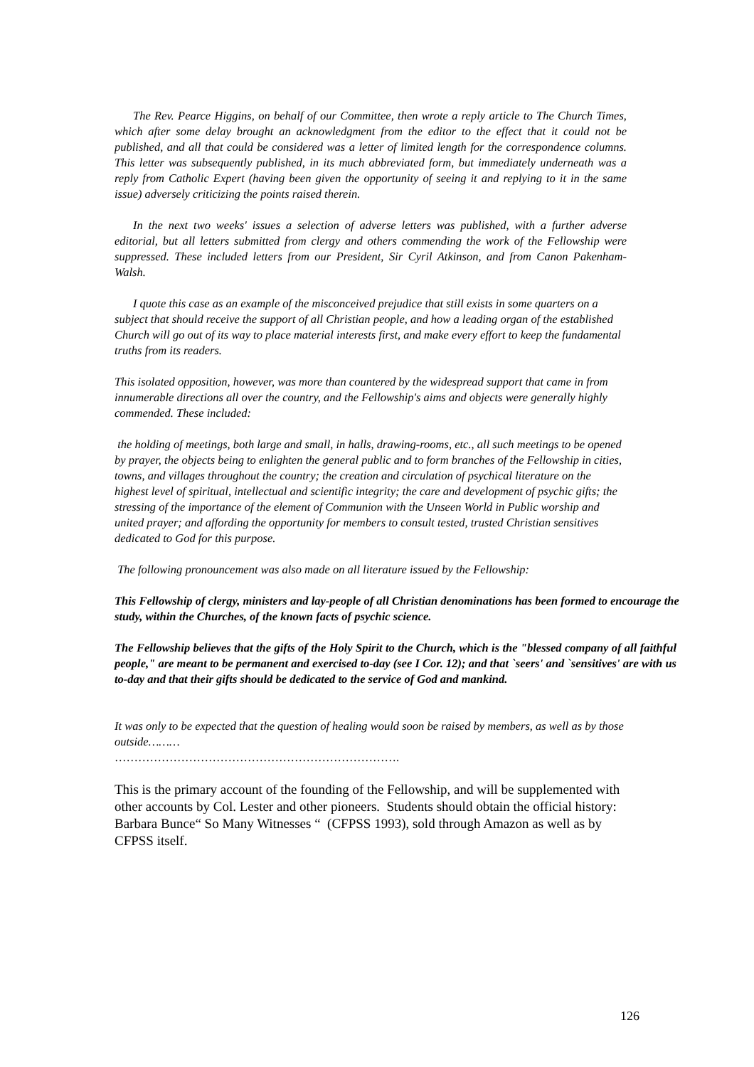The Rev. Pearce Higgins, on behalf of our Committee, then wrote a reply article to The Church Times, which after some delay brought an acknowledgment from the editor to the effect that it could not be published, and all that could be considered was a letter of limited length for the correspondence columns. This letter was subsequently published, in its much abbreviated form, but immediately underneath was a reply from Catholic Expert (having been given the opportunity of seeing it and replying to it in the same issue) adversely criticizing the points raised therein.
In the next two weeks' issues a selection of adverse letters was published, with a further adverse editorial, but all letters submitted from clergy and others commending the work of the Fellowship were suppressed. These included letters from our President, Sir Cyril Atkinson, and from Canon Pakenham-Walsh.
I quote this case as an example of the misconceived prejudice that still exists in some quarters on a subject that should receive the support of all Christian people, and how a leading organ of the established Church will go out of its way to place material interests first, and make every effort to keep the fundamental truths from its readers.
This isolated opposition, however, was more than countered by the widespread support that came in from innumerable directions all over the country, and the Fellowship's aims and objects were generally highly commended. These included:
the holding of meetings, both large and small, in halls, drawing-rooms, etc., all such meetings to be opened by prayer, the objects being to enlighten the general public and to form branches of the Fellowship in cities, towns, and villages throughout the country; the creation and circulation of psychical literature on the highest level of spiritual, intellectual and scientific integrity; the care and development of psychic gifts; the stressing of the importance of the element of Communion with the Unseen World in Public worship and united prayer; and affording the opportunity for members to consult tested, trusted Christian sensitives dedicated to God for this purpose.
The following pronouncement was also made on all literature issued by the Fellowship:
This Fellowship of clergy, ministers and lay-people of all Christian denominations has been formed to encourage the study, within the Churches, of the known facts of psychic science.
The Fellowship believes that the gifts of the Holy Spirit to the Church, which is the "blessed company of all faithful people," are meant to be permanent and exercised to-day (see I Cor. 12); and that `seers' and `sensitives' are with us to-day and that their gifts should be dedicated to the service of God and mankind.
It was only to be expected that the question of healing would soon be raised by members, as well as by those outside………
……………………………………………………………….
This is the primary account of the founding of the Fellowship, and will be supplemented with other accounts by Col. Lester and other pioneers. Students should obtain the official history: Barbara Bunce“ So Many Witnesses “ (CFPSS 1993), sold through Amazon as well as by CFPSS itself.
126